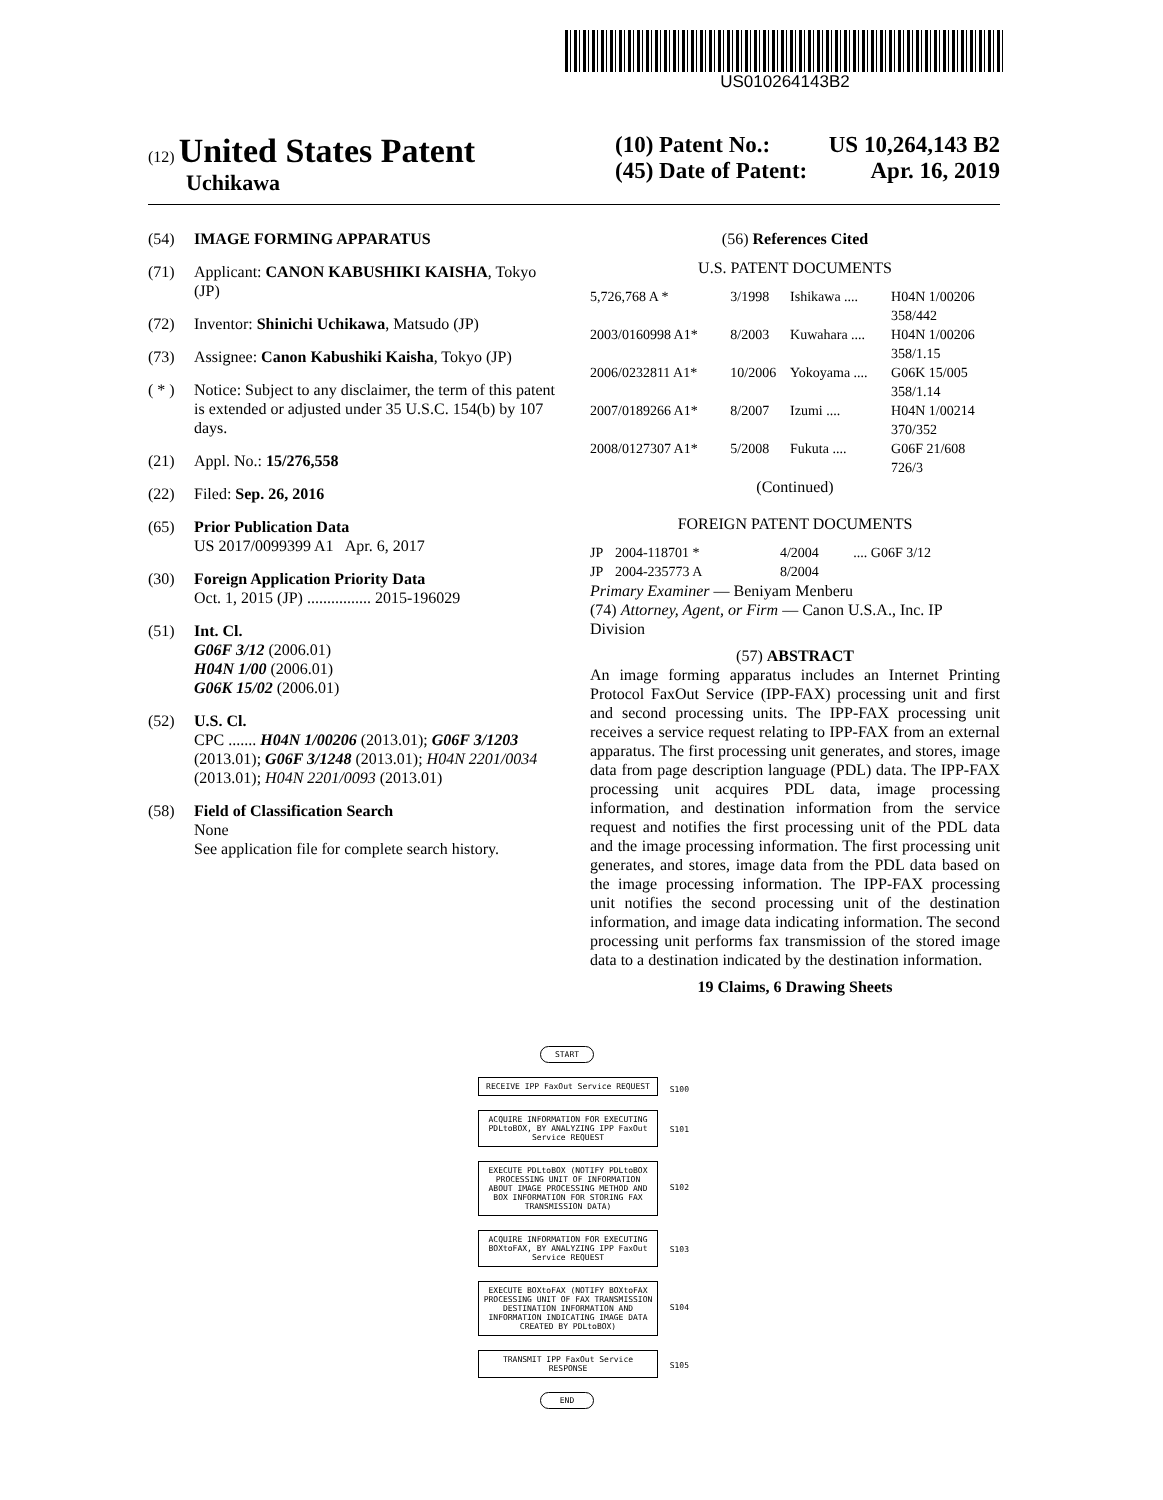US010264143B2
(12) United States Patent
Uchikawa
(10) Patent No.: US 10,264,143 B2
(45) Date of Patent: Apr. 16, 2019
(54) IMAGE FORMING APPARATUS
(71) Applicant: CANON KABUSHIKI KAISHA, Tokyo (JP)
(72) Inventor: Shinichi Uchikawa, Matsudo (JP)
(73) Assignee: Canon Kabushiki Kaisha, Tokyo (JP)
( * ) Notice: Subject to any disclaimer, the term of this patent is extended or adjusted under 35 U.S.C. 154(b) by 107 days.
(21) Appl. No.: 15/276,558
(22) Filed: Sep. 26, 2016
(65) Prior Publication Data
US 2017/0099399 A1 Apr. 6, 2017
(30) Foreign Application Priority Data
Oct. 1, 2015 (JP) ................ 2015-196029
(51) Int. Cl.
G06F 3/12 (2006.01)
H04N 1/00 (2006.01)
G06K 15/02 (2006.01)
(52) U.S. Cl.
CPC ....... H04N 1/00206 (2013.01); G06F 3/1203 (2013.01); G06F 3/1248 (2013.01); H04N 2201/0034 (2013.01); H04N 2201/0093 (2013.01)
(58) Field of Classification Search
None
See application file for complete search history.
(56) References Cited
U.S. PATENT DOCUMENTS
| 5,726,768 A * | 3/1998 | Ishikawa .... | H04N 1/00206 358/442 |
| 2003/0160998 A1* | 8/2003 | Kuwahara .... | H04N 1/00206 358/1.15 |
| 2006/0232811 A1* | 10/2006 | Yokoyama .... | G06K 15/005 358/1.14 |
| 2007/0189266 A1* | 8/2007 | Izumi .... | H04N 1/00214 370/352 |
| 2008/0127307 A1* | 5/2008 | Fukuta .... | G06F 21/608 726/3 |
(Continued)
FOREIGN PATENT DOCUMENTS
| JP | 2004-118701 * | 4/2004 | .... G06F 3/12 |
| JP | 2004-235773 A | 8/2004 | |
Primary Examiner — Beniyam Menberu
(74) Attorney, Agent, or Firm — Canon U.S.A., Inc. IP Division
(57) ABSTRACT
An image forming apparatus includes an Internet Printing Protocol FaxOut Service (IPP-FAX) processing unit and first and second processing units. The IPP-FAX processing unit receives a service request relating to IPP-FAX from an external apparatus. The first processing unit generates, and stores, image data from page description language (PDL) data. The IPP-FAX processing unit acquires PDL data, image processing information, and destination information from the service request and notifies the first processing unit of the PDL data and the image processing information. The first processing unit generates, and stores, image data from the PDL data based on the image processing information. The IPP-FAX processing unit notifies the second processing unit of the destination information, and image data indicating information. The second processing unit performs fax transmission of the stored image data to a destination indicated by the destination information.
19 Claims, 6 Drawing Sheets
START
RECEIVE IPP FaxOut Service REQUEST S100
ACQUIRE INFORMATION FOR EXECUTING PDLtoBOX, BY ANALYZING IPP FaxOut Service REQUEST S101
EXECUTE PDLtoBOX (NOTIFY PDLtoBOX PROCESSING UNIT OF INFORMATION ABOUT IMAGE PROCESSING METHOD AND BOX INFORMATION FOR STORING FAX TRANSMISSION DATA) S102
ACQUIRE INFORMATION FOR EXECUTING BOXtoFAX, BY ANALYZING IPP FaxOut Service REQUEST S103
EXECUTE BOXtoFAX (NOTIFY BOXtoFAX PROCESSING UNIT OF FAX TRANSMISSION DESTINATION INFORMATION AND INFORMATION INDICATING IMAGE DATA CREATED BY PDLtoBOX) S104
TRANSMIT IPP FaxOut Service RESPONSE S105
END